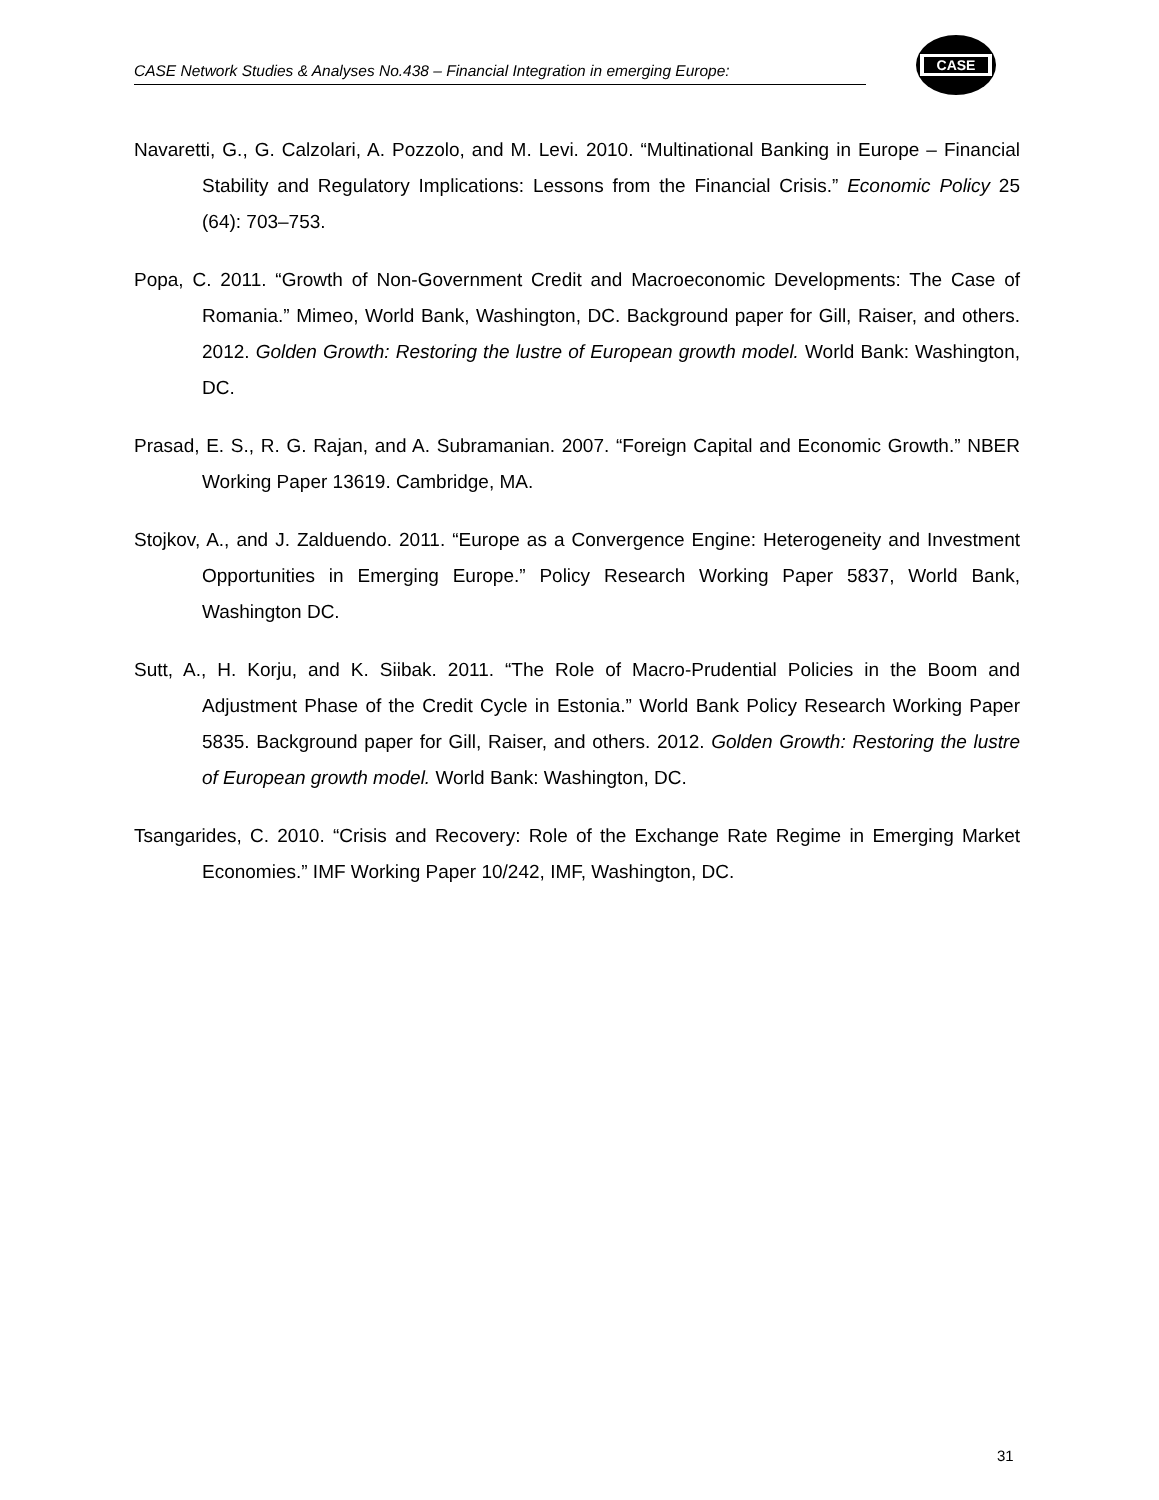CASE Network Studies & Analyses No.438 – Financial Integration in emerging Europe:
CASE
Navaretti, G., G. Calzolari, A. Pozzolo, and M. Levi. 2010. “Multinational Banking in Europe – Financial Stability and Regulatory Implications: Lessons from the Financial Crisis.” Economic Policy 25 (64): 703–753.
Popa, C. 2011. “Growth of Non-Government Credit and Macroeconomic Developments: The Case of Romania.” Mimeo, World Bank, Washington, DC. Background paper for Gill, Raiser, and others. 2012. Golden Growth: Restoring the lustre of European growth model. World Bank: Washington, DC.
Prasad, E. S., R. G. Rajan, and A. Subramanian. 2007. “Foreign Capital and Economic Growth.” NBER Working Paper 13619. Cambridge, MA.
Stojkov, A., and J. Zalduendo. 2011. “Europe as a Convergence Engine: Heterogeneity and Investment Opportunities in Emerging Europe.” Policy Research Working Paper 5837, World Bank, Washington DC.
Sutt, A., H. Korju, and K. Siibak. 2011. “The Role of Macro-Prudential Policies in the Boom and Adjustment Phase of the Credit Cycle in Estonia.” World Bank Policy Research Working Paper 5835. Background paper for Gill, Raiser, and others. 2012. Golden Growth: Restoring the lustre of European growth model. World Bank: Washington, DC.
Tsangarides, C. 2010. “Crisis and Recovery: Role of the Exchange Rate Regime in Emerging Market Economies.” IMF Working Paper 10/242, IMF, Washington, DC.
31